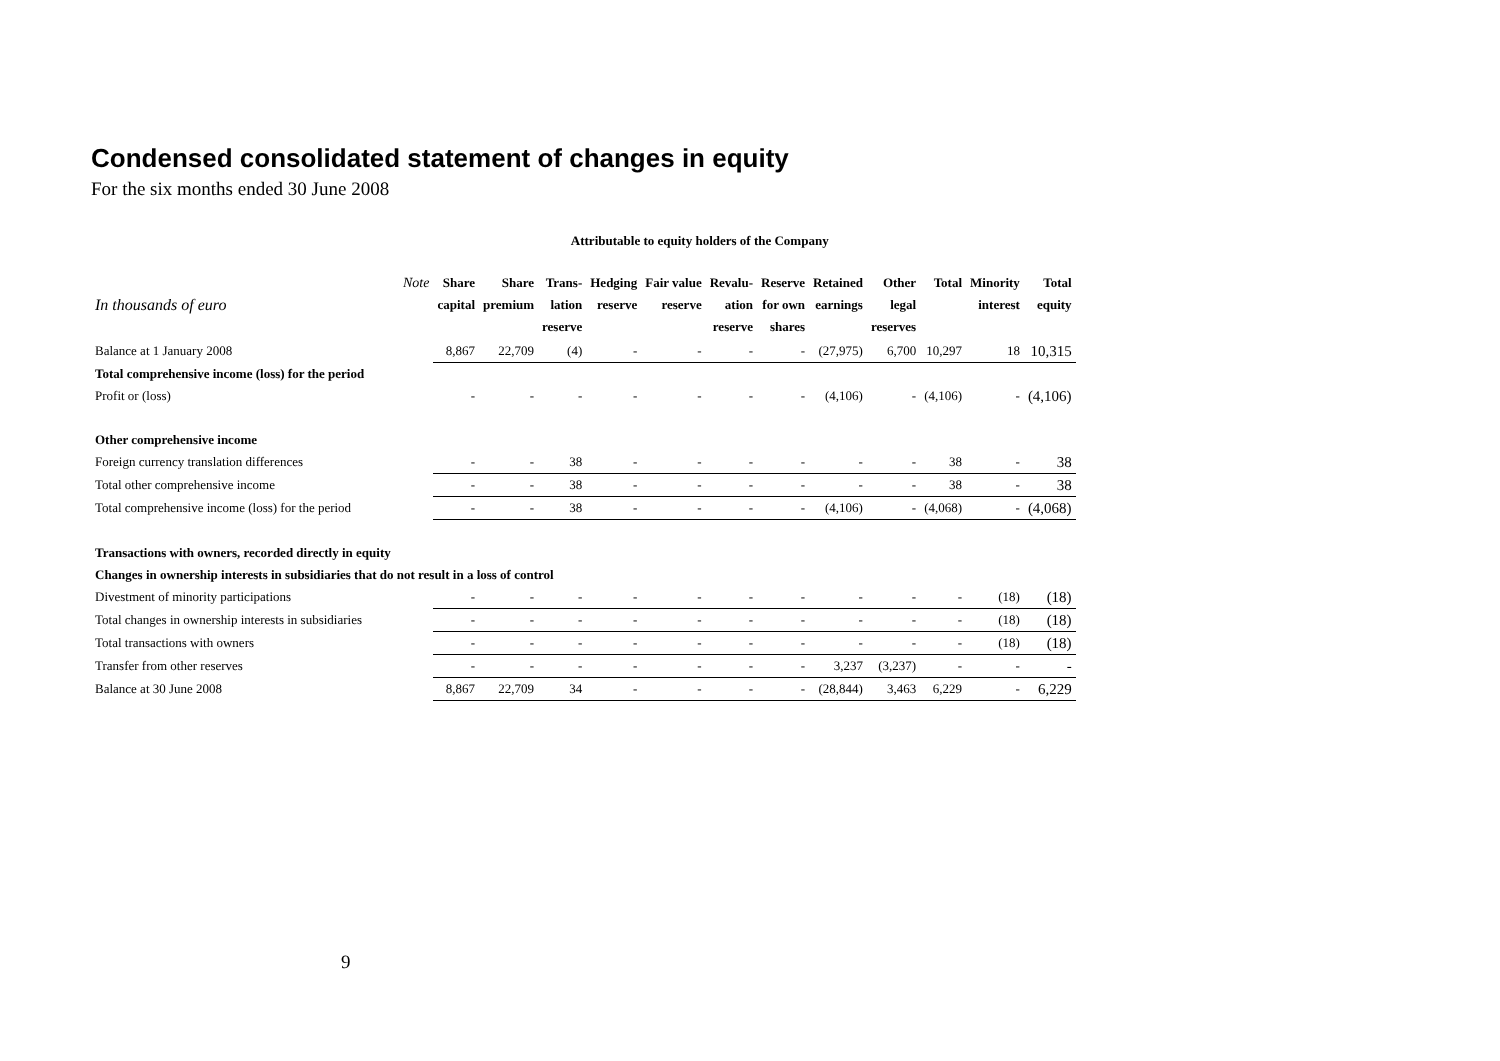Condensed consolidated statement of changes in equity
For the six months ended 30 June 2008
| | | Attributable to equity holders of the Company | | | | | | | | | | | |
| In thousands of euro | Note | Share capital | Share premium | Trans- lation reserve | Hedging reserve | Fair value reserve | Revalu- ation reserve | Reserve for own shares | Retained earnings | Other legal reserves | Total | Minority interest | Total equity |
| Balance at 1 January 2008 | | 8,867 | 22,709 | (4) | - | - | - | - | (27,975) | 6,700 | 10,297 | 18 | 10,315 |
| Total comprehensive income (loss) for the period | | | | | | | | | | | | | |
| Profit or (loss) | | - | - | - | - | - | - | - | (4,106) | - | (4,106) | - | (4,106) |
| Other comprehensive income | | | | | | | | | | | | | |
| Foreign currency translation differences | | - | - | 38 | - | - | - | - | - | - | 38 | - | 38 |
| Total other comprehensive income | | - | - | 38 | - | - | - | - | - | - | 38 | - | 38 |
| Total comprehensive income (loss) for the period | | - | - | 38 | - | - | - | - | (4,106) | - | (4,068) | - | (4,068) |
| Transactions with owners, recorded directly in equity | | | | | | | | | | | | | |
| Changes in ownership interests in subsidiaries that do not result in a loss of control | | | | | | | | | | | | | |
| Divestment of minority participations | | - | - | - | - | - | - | - | - | - | - | (18) | (18) |
| Total changes in ownership interests in subsidiaries | | - | - | - | - | - | - | - | - | - | - | (18) | (18) |
| Total transactions with owners | | - | - | - | - | - | - | - | - | - | - | (18) | (18) |
| Transfer from other reserves | | - | - | - | - | - | - | - | 3,237 | (3,237) | - | - | - |
| Balance at 30 June 2008 | | 8,867 | 22,709 | 34 | - | - | - | - | (28,844) | 3,463 | 6,229 | - | 6,229 |
9